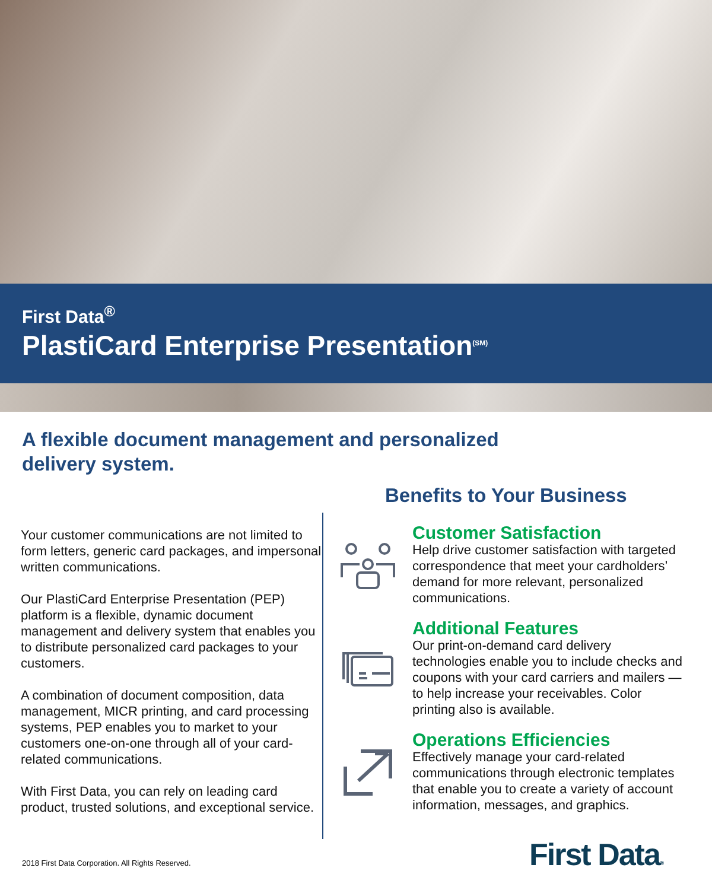First Data<sup>®</sup>
PlastiCard Enterprise Presentation<sup>(SM)</sup>
A flexible document management and personalized
delivery system.
Your customer communications are not limited to form letters, generic card packages, and impersonal written communications.
Our PlastiCard Enterprise Presentation (PEP) platform is a flexible, dynamic document management and delivery system that enables you to distribute personalized card packages to your customers.
A combination of document composition, data management, MICR printing, and card processing systems, PEP enables you to market to your customers one-on-one through all of your card-related communications.
With First Data, you can rely on leading card product, trusted solutions, and exceptional service.
Benefits to Your Business
Customer Satisfaction
Help drive customer satisfaction with targeted correspondence that meet your cardholders’ demand for more relevant, personalized communications.
Additional Features
Our print-on-demand card delivery technologies enable you to include checks and coupons with your card carriers and mailers — to help increase your receivables. Color printing also is available.
Operations Efficiencies
Effectively manage your card-related communications through electronic templates that enable you to create a variety of account information, messages, and graphics.
2018 First Data Corporation. All Rights Reserved.
First Data®